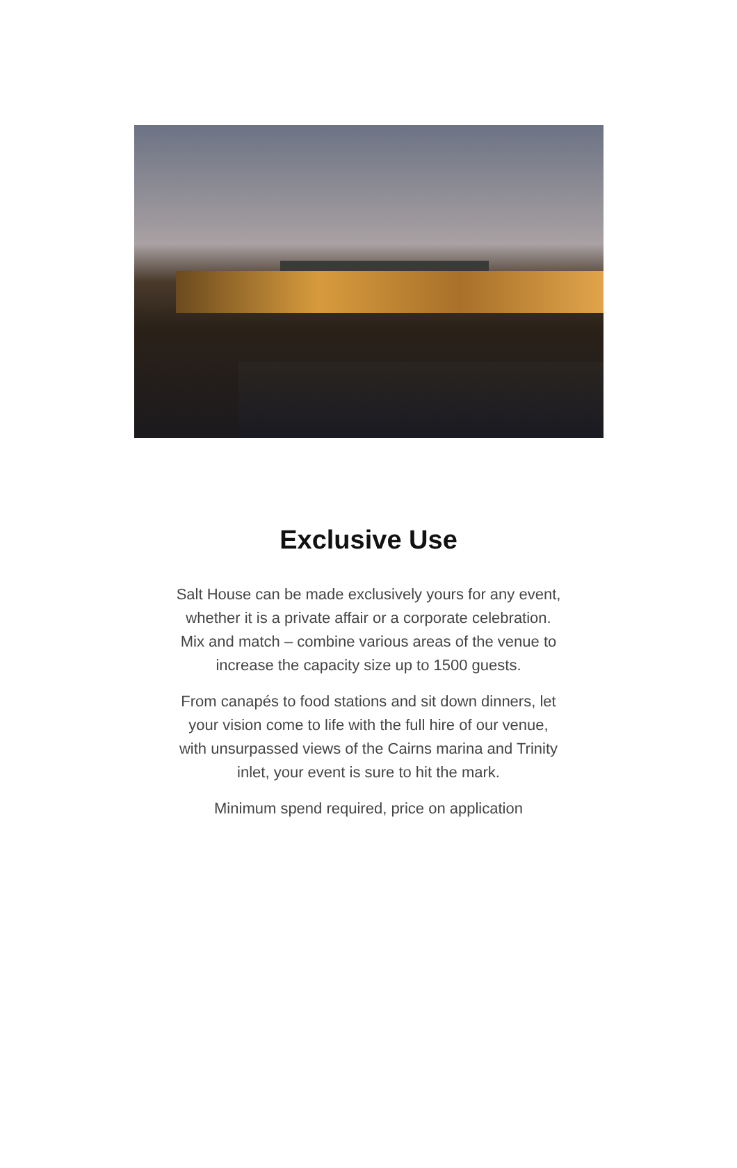Exclusive Use
Salt House can be made exclusively yours for any event, whether it is a private affair or a corporate celebration. Mix and match – combine various areas of the venue to increase the capacity size up to 1500 guests.
From canapés to food stations and sit down dinners, let your vision come to life with the full hire of our venue, with unsurpassed views of the Cairns marina and Trinity inlet, your event is sure to hit the mark.
Minimum spend required, price on application